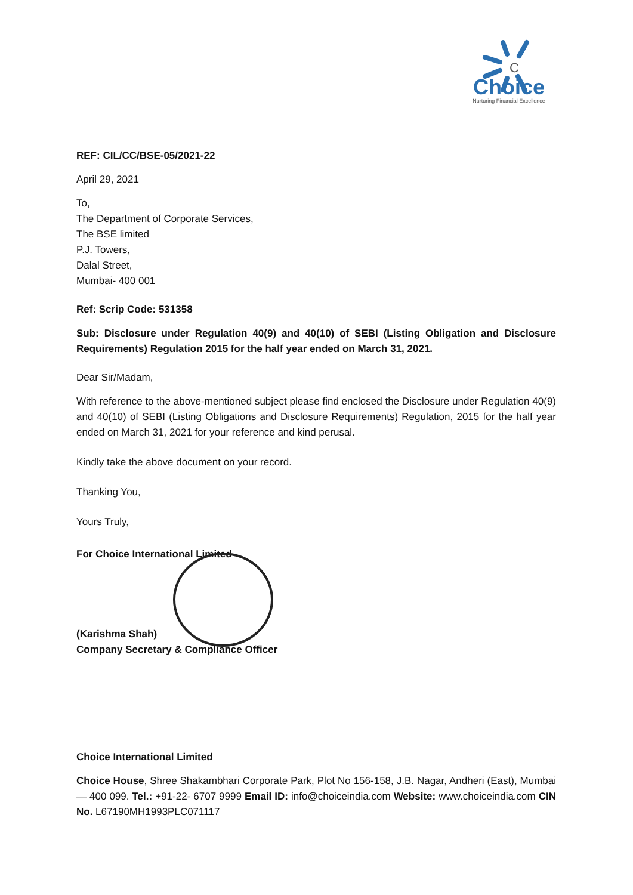C
Choice
Nurturing Financial Excellence
REF: CIL/CC/BSE-05/2021-22
April 29, 2021
To,
The Department of Corporate Services,
The BSE limited
P.J. Towers,
Dalal Street,
Mumbai- 400 001
Ref: Scrip Code: 531358
Sub: Disclosure under Regulation 40(9) and 40(10) of SEBI (Listing Obligation and Disclosure Requirements) Regulation 2015 for the half year ended on March 31, 2021.
Dear Sir/Madam,
With reference to the above-mentioned subject please find enclosed the Disclosure under Regulation 40(9) and 40(10) of SEBI (Listing Obligations and Disclosure Requirements) Regulation, 2015 for the half year ended on March 31, 2021 for your reference and kind perusal.
Kindly take the above document on your record.
Thanking You,
Yours Truly,
For Choice International Limited
(Karishma Shah)
Company Secretary & Compliance Officer
Choice International Limited
Choice House, Shree Shakambhari Corporate Park, Plot No 156-158, J.B. Nagar, Andheri (East), Mumbai — 400 099. Tel.: +91-22- 6707 9999 Email ID: info@choiceindia.com Website: www.choiceindia.com CIN No. L67190MH1993PLC071117